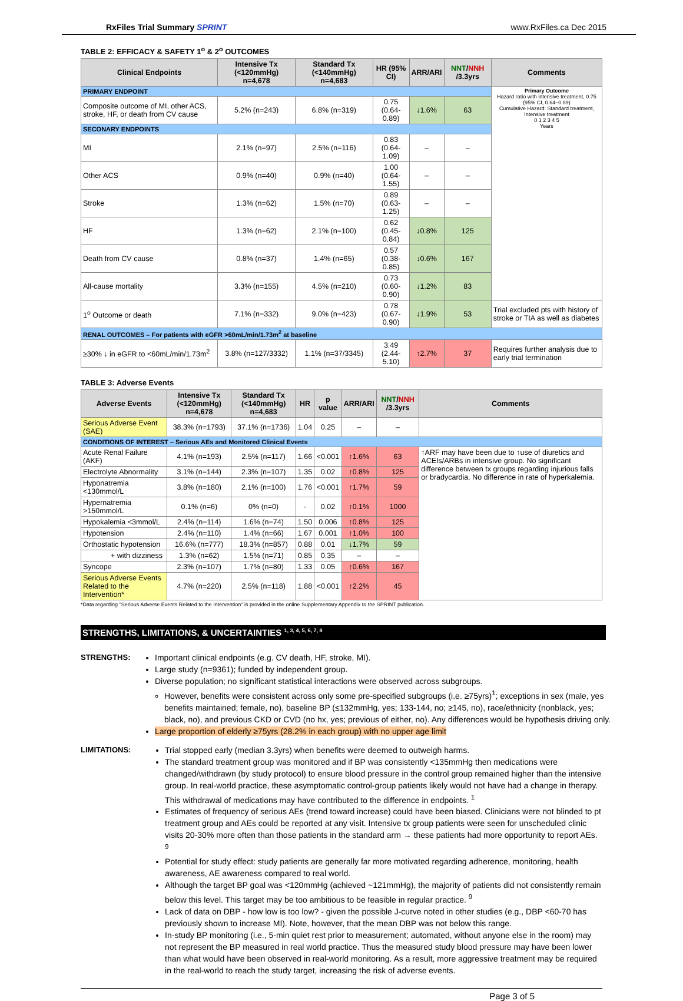RxFiles Trial Summary SPRINT www.RxFiles.ca Dec 2015
TABLE 2: EFFICACY & SAFETY 1<sup>o</sup> & 2<sup>o</sup> OUTCOMES
| Clinical Endpoints | Intensive Tx (<120mmHg) n=4,678 | Standard Tx (<140mmHg) n=4,683 | HR (95% CI) | ARR/ARI | NNT / NNH /3.3yrs | Comments |
| --- | --- | --- | --- | --- | --- | --- |
| PRIMARY ENDPOINT | | | | | | Primary Outcome Hazard ratio with intensive treatment, 0.75 (95% CI, 0.64–0.89) Cumulative Hazard: Standard treatment, Intensive treatment 0 1 2 3 4 5 Years |
| Composite outcome of MI, other ACS, stroke, HF, or death from CV cause | 5.2% (n=243) | 6.8% (n=319) | 0.75 (0.64-0.89) | ↓1.6% | 63 | |
| SECONARY ENDPOINTS | | | | | | |
| MI | 2.1% (n=97) | 2.5% (n=116) | 0.83 (0.64-1.09) | – | – | |
| Other ACS | 0.9% (n=40) | 0.9% (n=40) | 1.00 (0.64-1.55) | – | – | |
| Stroke | 1.3% (n=62) | 1.5% (n=70) | 0.89 (0.63-1.25) | – | – | |
| HF | 1.3% (n=62) | 2.1% (n=100) | 0.62 (0.45-0.84) | ↓0.8% | 125 | |
| Death from CV cause | 0.8% (n=37) | 1.4% (n=65) | 0.57 (0.38-0.85) | ↓0.6% | 167 | |
| All-cause mortality | 3.3% (n=155) | 4.5% (n=210) | 0.73 (0.60-0.90) | ↓1.2% | 83 | |
| 1<sup>o</sup> Outcome or death | 7.1% (n=332) | 9.0% (n=423) | 0.78 (0.67-0.90) | ↓1.9% | 53 | Trial excluded pts with history of stroke or TIA as well as diabetes |
| RENAL OUTCOMES – For patients with eGFR >60mL/min/1.73m<sup>2</sup> at baseline | | | | | | |
| ≥30% ↓ in eGFR to <60mL/min/1.73m<sup>2</sup> | 3.8% (n=127/3332) | 1.1% (n=37/3345) | 3.49 (2.44-5.10) | ↑2.7% | 37 | Requires further analysis due to early trial termination |
TABLE 3: Adverse Events
| Adverse Events | Intensive Tx (<120mmHg) n=4,678 | Standard Tx (<140mmHg) n=4,683 | HR | p value | ARR/ARI | NNT / NNH /3.3yrs | Comments |
| --- | --- | --- | --- | --- | --- | --- | --- |
| Serious Adverse Event (SAE) | 38.3% (n=1793) | 37.1% (n=1736) | 1.04 | 0.25 | – | – | |
| CONDITIONS OF INTEREST – Serious AEs and Monitored Clinical Events | | | | | | | |
| Acute Renal Failure (AKF) | 4.1% (n=193) | 2.5% (n=117) | 1.66 | <0.001 | ↑1.6% | 63 | ↑ARF may have been due to ↑use of diuretics and ACEIs/ARBs in intensive group. No significant difference between tx groups regarding injurious falls or bradycardia. No difference in rate of hyperkalemia. |
| Electrolyte Abnormality | 3.1% (n=144) | 2.3% (n=107) | 1.35 | 0.02 | ↑0.8% | 125 | |
| Hyponatremia <130mmol/L | 3.8% (n=180) | 2.1% (n=100) | 1.76 | <0.001 | ↑1.7% | 59 | |
| Hypernatremia >150mmol/L | 0.1% (n=6) | 0% (n=0) | - | 0.02 | ↑0.1% | 1000 | |
| Hypokalemia <3mmol/L | 2.4% (n=114) | 1.6% (n=74) | 1.50 | 0.006 | ↑0.8% | 125 | |
| Hypotension | 2.4% (n=110) | 1.4% (n=66) | 1.67 | 0.001 | ↑1.0% | 100 | |
| Orthostatic hypotension | 16.6% (n=777) | 18.3% (n=857) | 0.88 | 0.01 | ↓1.7% | 59 | |
| + with dizziness | 1.3% (n=62) | 1.5% (n=71) | 0.85 | 0.35 | – | – | |
| Syncope | 2.3% (n=107) | 1.7% (n=80) | 1.33 | 0.05 | ↑0.6% | 167 | |
| Serious Adverse Events Related to the Intervention* | 4.7% (n=220) | 2.5% (n=118) | 1.88 | <0.001 | ↑2.2% | 45 | |
*Data regarding "Serious Adverse Events Related to the Intervention" is provided in the online Supplementary Appendix to the SPRINT publication.
STRENGTHS, LIMITATIONS, & UNCERTAINTIES <sup>1, 3, 4, 5, 6, 7, 8</sup>
STRENGTHS: Important clinical endpoints (e.g. CV death, HF, stroke, MI).
Large study (n=9361); funded by independent group.
Diverse population; no significant statistical interactions were observed across subgroups.
However, benefits were consistent across only some pre-specified subgroups (i.e. ≥75yrs)<sup>1</sup>; exceptions in sex (male, yes benefits maintained; female, no), baseline BP (≤132mmHg, yes; 133-144, no; ≥145, no), race/ethnicity (nonblack, yes; black, no), and previous CKD or CVD (no hx, yes; previous of either, no). Any differences would be hypothesis driving only.
Large proportion of elderly ≥75yrs (28.2% in each group) with no upper age limit
LIMITATIONS: Trial stopped early (median 3.3yrs) when benefits were deemed to outweigh harms.
The standard treatment group was monitored and if BP was consistently <135mmHg then medications were changed/withdrawn (by study protocol) to ensure blood pressure in the control group remained higher than the intensive group. In real-world practice, these asymptomatic control-group patients likely would not have had a change in therapy. This withdrawal of medications may have contributed to the difference in endpoints. <sup>1</sup>
Estimates of frequency of serious AEs (trend toward increase) could have been biased. Clinicians were not blinded to pt treatment group and AEs could be reported at any visit. Intensive tx group patients were seen for unscheduled clinic visits 20-30% more often than those patients in the standard arm → these patients had more opportunity to report AEs. <sup>9</sup>
Potential for study effect: study patients are generally far more motivated regarding adherence, monitoring, health awareness, AE awareness compared to real world.
Although the target BP goal was <120mmHg (achieved ~121mmHg), the majority of patients did not consistently remain below this level. This target may be too ambitious to be feasible in regular practice. <sup>9</sup>
Lack of data on DBP - how low is too low? - given the possible J-curve noted in other studies (e.g., DBP <60-70 has previously shown to increase MI). Note, however, that the mean DBP was not below this range.
In-study BP monitoring (i.e., 5-min quiet rest prior to measurement; automated, without anyone else in the room) may not represent the BP measured in real world practice. Thus the measured study blood pressure may have been lower than what would have been observed in real-world monitoring. As a result, more aggressive treatment may be required in the real-world to reach the study target, increasing the risk of adverse events.
Page 3 of 5